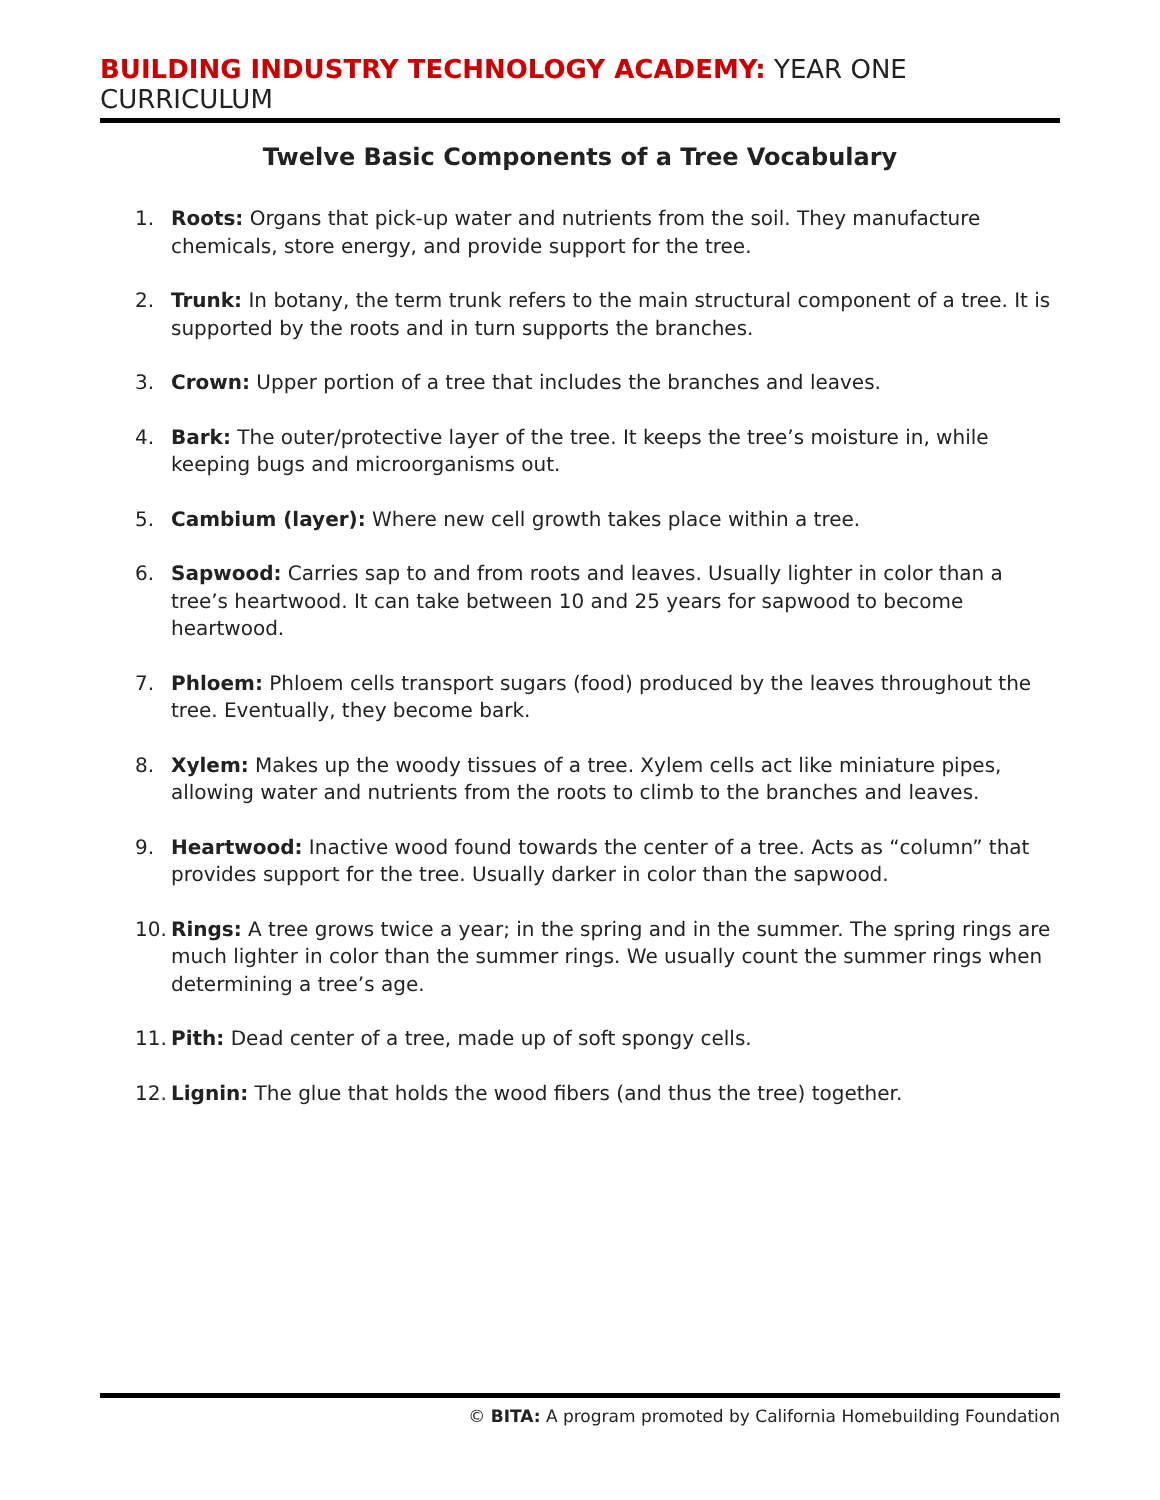BUILDING INDUSTRY TECHNOLOGY ACADEMY: YEAR ONE CURRICULUM
Twelve Basic Components of a Tree Vocabulary
1. Roots: Organs that pick-up water and nutrients from the soil. They manufacture chemicals, store energy, and provide support for the tree.
2. Trunk: In botany, the term trunk refers to the main structural component of a tree. It is supported by the roots and in turn supports the branches.
3. Crown: Upper portion of a tree that includes the branches and leaves.
4. Bark: The outer/protective layer of the tree. It keeps the tree’s moisture in, while keeping bugs and microorganisms out.
5. Cambium (layer): Where new cell growth takes place within a tree.
6. Sapwood: Carries sap to and from roots and leaves. Usually lighter in color than a tree’s heartwood. It can take between 10 and 25 years for sapwood to become heartwood.
7. Phloem: Phloem cells transport sugars (food) produced by the leaves throughout the tree. Eventually, they become bark.
8. Xylem: Makes up the woody tissues of a tree. Xylem cells act like miniature pipes, allowing water and nutrients from the roots to climb to the branches and leaves.
9. Heartwood: Inactive wood found towards the center of a tree. Acts as “column” that provides support for the tree. Usually darker in color than the sapwood.
10. Rings: A tree grows twice a year; in the spring and in the summer. The spring rings are much lighter in color than the summer rings. We usually count the summer rings when determining a tree’s age.
11. Pith: Dead center of a tree, made up of soft spongy cells.
12. Lignin: The glue that holds the wood fibers (and thus the tree) together.
© BITA: A program promoted by California Homebuilding Foundation